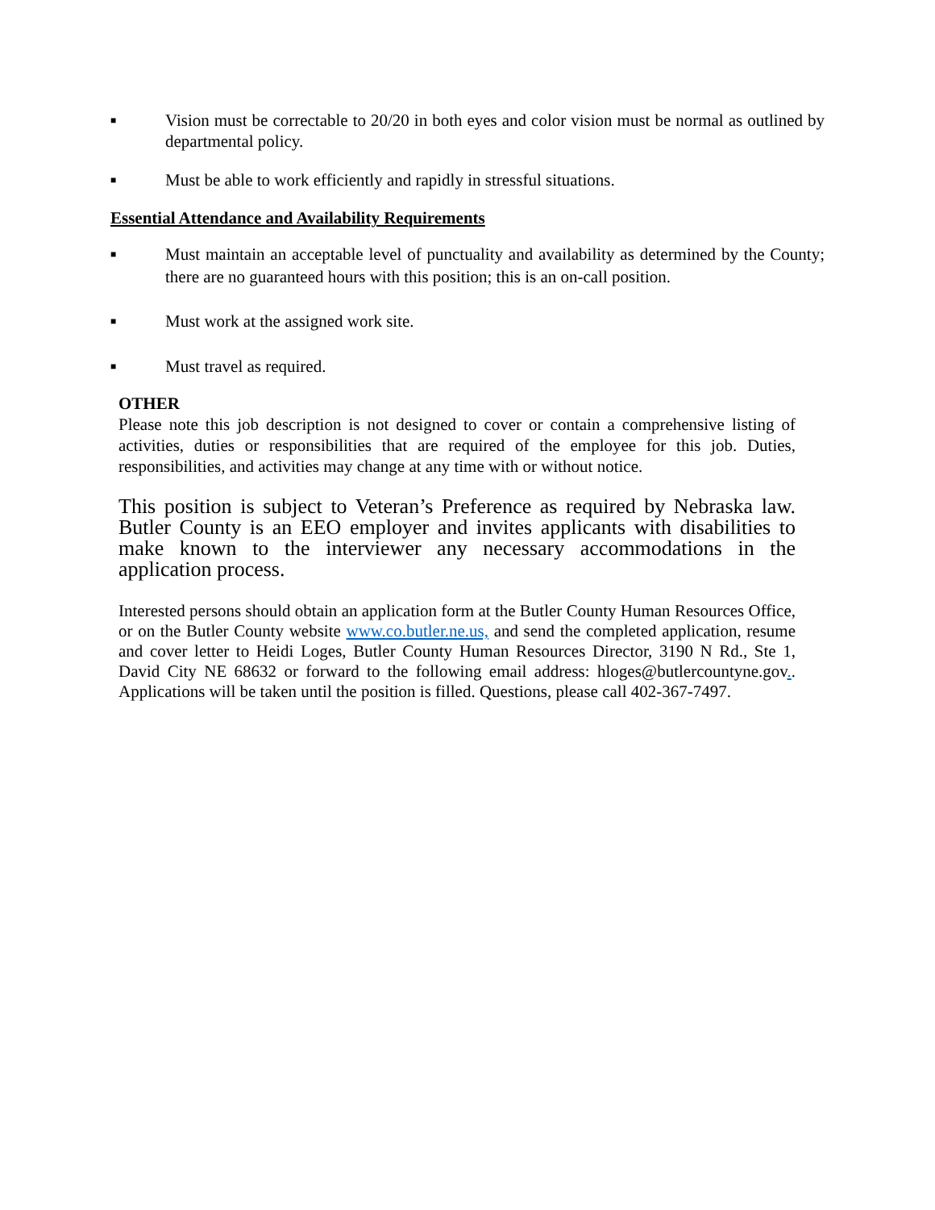■ Vision must be correctable to 20/20 in both eyes and color vision must be normal as outlined by departmental policy.
■ Must be able to work efficiently and rapidly in stressful situations.
Essential Attendance and Availability Requirements
■ Must maintain an acceptable level of punctuality and availability as determined by the County; there are no guaranteed hours with this position; this is an on-call position.
■ Must work at the assigned work site.
■ Must travel as required.
OTHER
Please note this job description is not designed to cover or contain a comprehensive listing of activities, duties or responsibilities that are required of the employee for this job. Duties, responsibilities, and activities may change at any time with or without notice.
This position is subject to Veteran’s Preference as required by Nebraska law. Butler County is an EEO employer and invites applicants with disabilities to make known to the interviewer any necessary accommodations in the application process.
Interested persons should obtain an application form at the Butler County Human Resources Office, or on the Butler County website www.co.butler.ne.us, and send the completed application, resume and cover letter to Heidi Loges, Butler County Human Resources Director, 3190 N Rd., Ste 1, David City NE 68632 or forward to the following email address: hloges@butlercountyne.gov.. Applications will be taken until the position is filled. Questions, please call 402-367-7497.